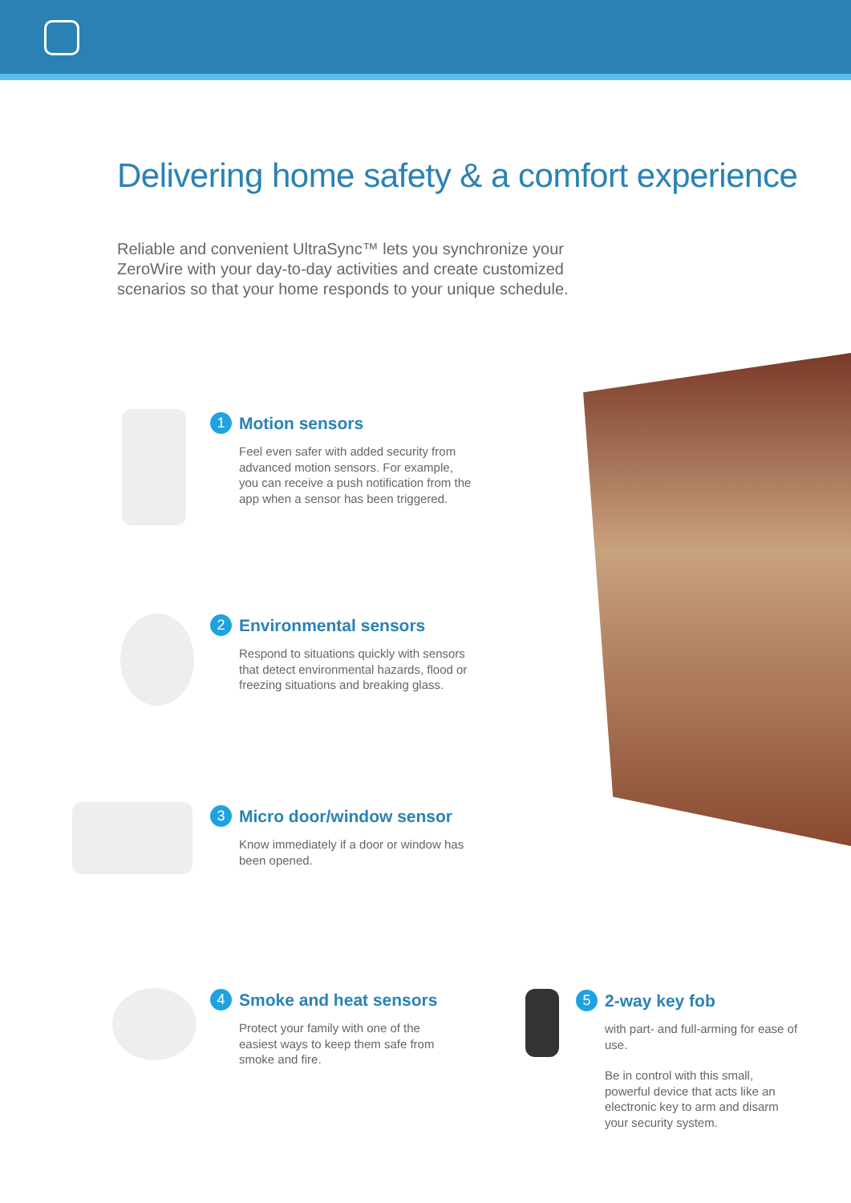Delivering home safety & a comfort experience
Reliable and convenient UltraSync™ lets you synchronize your ZeroWire with your day-to-day activities and create customized scenarios so that your home responds to your unique schedule.
1 Motion sensors
Feel even safer with added security from advanced motion sensors. For example, you can receive a push notification from the app when a sensor has been triggered.
2 Environmental sensors
Respond to situations quickly with sensors that detect environmental hazards, flood or freezing situations and breaking glass.
3 Micro door/window sensor
Know immediately if a door or window has been opened.
4 Smoke and heat sensors
Protect your family with one of the easiest ways to keep them safe from smoke and fire.
5 2-way key fob
with part- and full-arming for ease of use.
Be in control with this small, powerful device that acts like an electronic key to arm and disarm your security system.